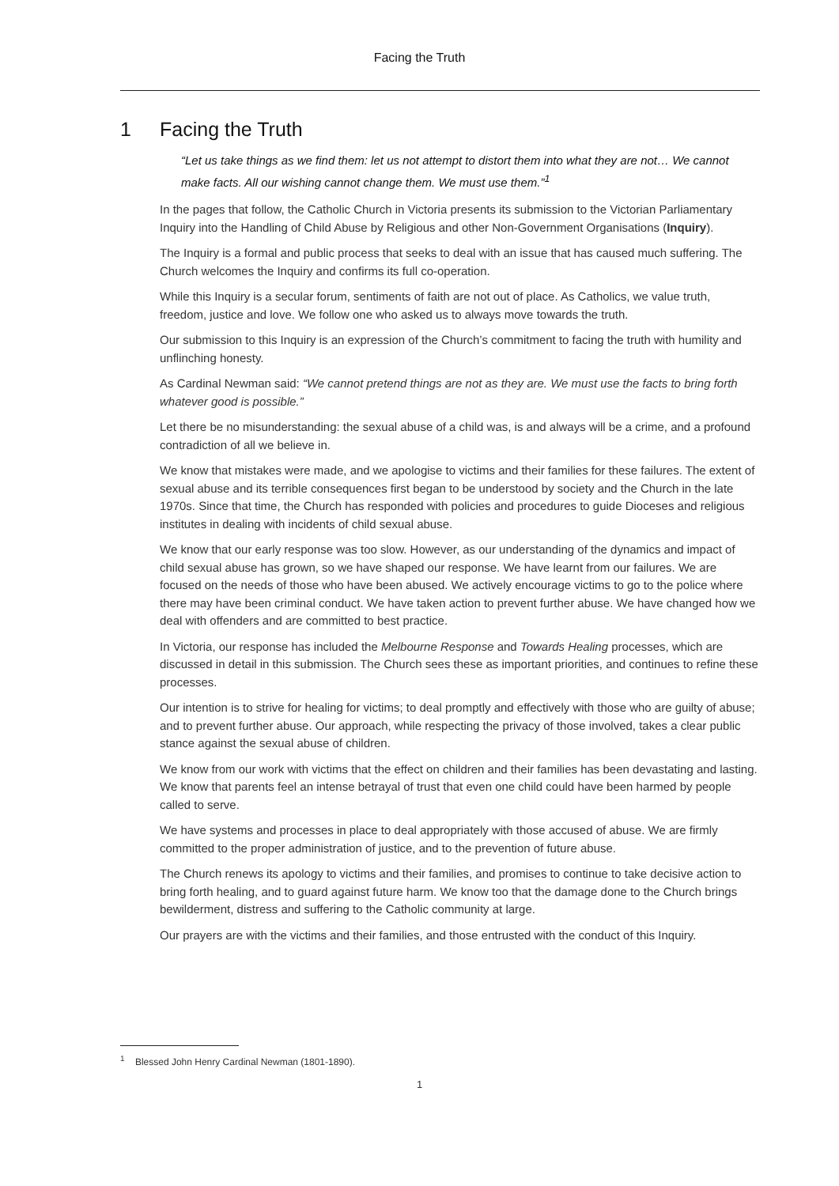Facing the Truth
1 Facing the Truth
“Let us take things as we find them: let us not attempt to distort them into what they are not… We cannot make facts. All our wishing cannot change them. We must use them.”<sup>1</sup>
In the pages that follow, the Catholic Church in Victoria presents its submission to the Victorian Parliamentary Inquiry into the Handling of Child Abuse by Religious and other Non-Government Organisations (Inquiry).
The Inquiry is a formal and public process that seeks to deal with an issue that has caused much suffering. The Church welcomes the Inquiry and confirms its full co-operation.
While this Inquiry is a secular forum, sentiments of faith are not out of place. As Catholics, we value truth, freedom, justice and love. We follow one who asked us to always move towards the truth.
Our submission to this Inquiry is an expression of the Church’s commitment to facing the truth with humility and unflinching honesty.
As Cardinal Newman said: “We cannot pretend things are not as they are. We must use the facts to bring forth whatever good is possible.”
Let there be no misunderstanding: the sexual abuse of a child was, is and always will be a crime, and a profound contradiction of all we believe in.
We know that mistakes were made, and we apologise to victims and their families for these failures. The extent of sexual abuse and its terrible consequences first began to be understood by society and the Church in the late 1970s. Since that time, the Church has responded with policies and procedures to guide Dioceses and religious institutes in dealing with incidents of child sexual abuse.
We know that our early response was too slow. However, as our understanding of the dynamics and impact of child sexual abuse has grown, so we have shaped our response. We have learnt from our failures. We are focused on the needs of those who have been abused. We actively encourage victims to go to the police where there may have been criminal conduct. We have taken action to prevent further abuse. We have changed how we deal with offenders and are committed to best practice.
In Victoria, our response has included the Melbourne Response and Towards Healing processes, which are discussed in detail in this submission. The Church sees these as important priorities, and continues to refine these processes.
Our intention is to strive for healing for victims; to deal promptly and effectively with those who are guilty of abuse; and to prevent further abuse. Our approach, while respecting the privacy of those involved, takes a clear public stance against the sexual abuse of children.
We know from our work with victims that the effect on children and their families has been devastating and lasting. We know that parents feel an intense betrayal of trust that even one child could have been harmed by people called to serve.
We have systems and processes in place to deal appropriately with those accused of abuse. We are firmly committed to the proper administration of justice, and to the prevention of future abuse.
The Church renews its apology to victims and their families, and promises to continue to take decisive action to bring forth healing, and to guard against future harm. We know too that the damage done to the Church brings bewilderment, distress and suffering to the Catholic community at large.
Our prayers are with the victims and their families, and those entrusted with the conduct of this Inquiry.
<sup>1</sup> Blessed John Henry Cardinal Newman (1801-1890).
1